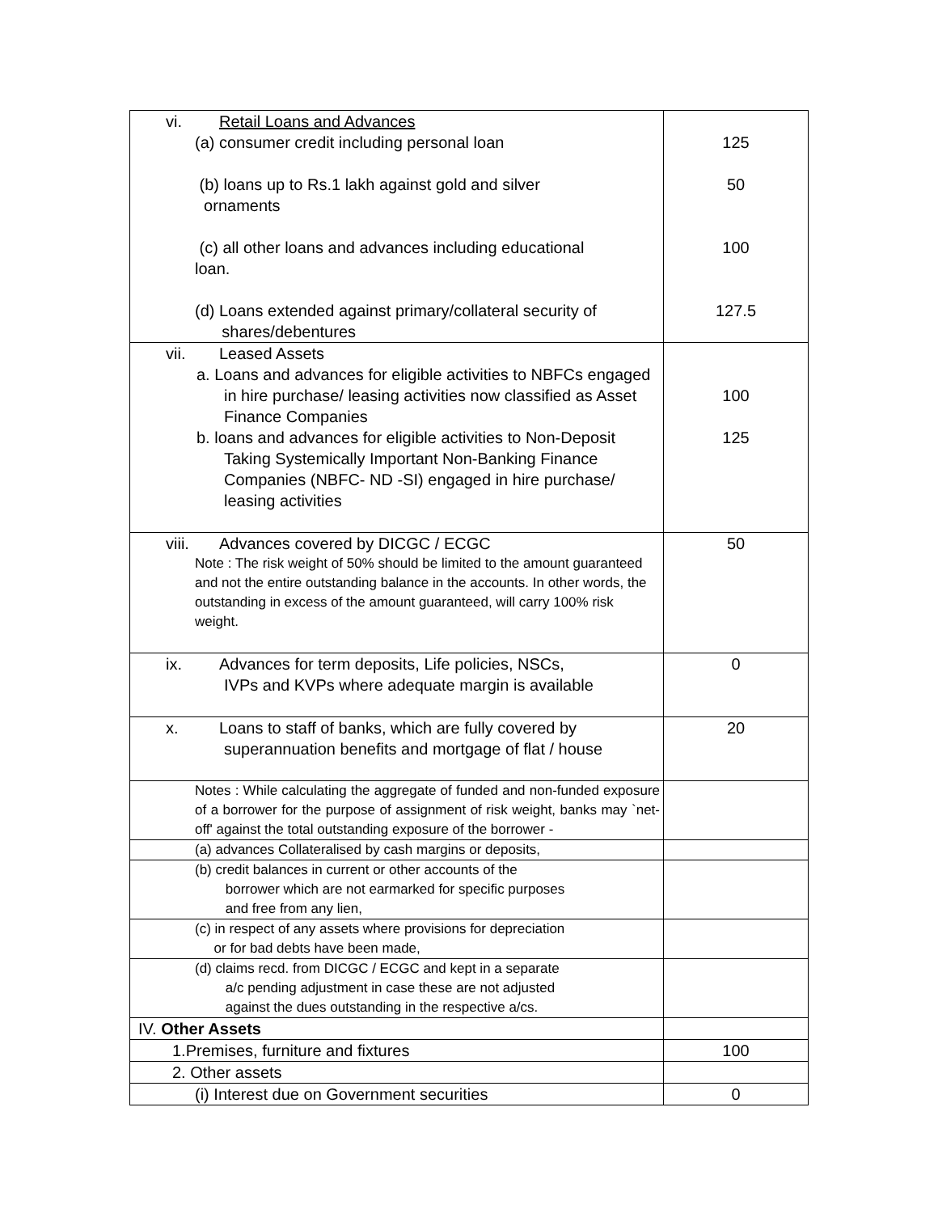| vi. Retail Loans and Advances (a) consumer credit including personal loan (b) loans up to Rs.1 lakh against gold and silver ornaments (c) all other loans and advances including educational loan. (d) Loans extended against primary/collateral security of shares/debentures | 125 50 100 127.5 |
| vii. Leased Assets a. Loans and advances for eligible activities to NBFCs engaged in hire purchase/ leasing activities now classified as Asset Finance Companies b. loans and advances for eligible activities to Non-Deposit Taking Systemically Important Non-Banking Finance Companies (NBFC- ND -SI) engaged in hire purchase/ leasing activities | 100 125 |
| viii. Advances covered by DICGC / ECGC Note : The risk weight of 50% should be limited to the amount guaranteed and not the entire outstanding balance in the accounts. In other words, the outstanding in excess of the amount guaranteed, will carry 100% risk weight. | 50 |
| ix. Advances for term deposits, Life policies, NSCs, IVPs and KVPs where adequate margin is available | 0 |
| x. Loans to staff of banks, which are fully covered by superannuation benefits and mortgage of flat / house | 20 |
| Notes : While calculating the aggregate of funded and non-funded exposure of a borrower for the purpose of assignment of risk weight, banks may `net-off' against the total outstanding exposure of the borrower - | |
| (a) advances Collateralised by cash margins or deposits, | |
| (b) credit balances in current or other accounts of the borrower which are not earmarked for specific purposes and free from any lien, | |
| (c) in respect of any assets where provisions for depreciation or for bad debts have been made, | |
| (d) claims recd. from DICGC / ECGC and kept in a separate a/c pending adjustment in case these are not adjusted against the dues outstanding in the respective a/cs. | |
| IV. Other Assets | |
| 1.Premises, furniture and fixtures | 100 |
| 2. Other assets | |
| (i) Interest due on Government securities | 0 |